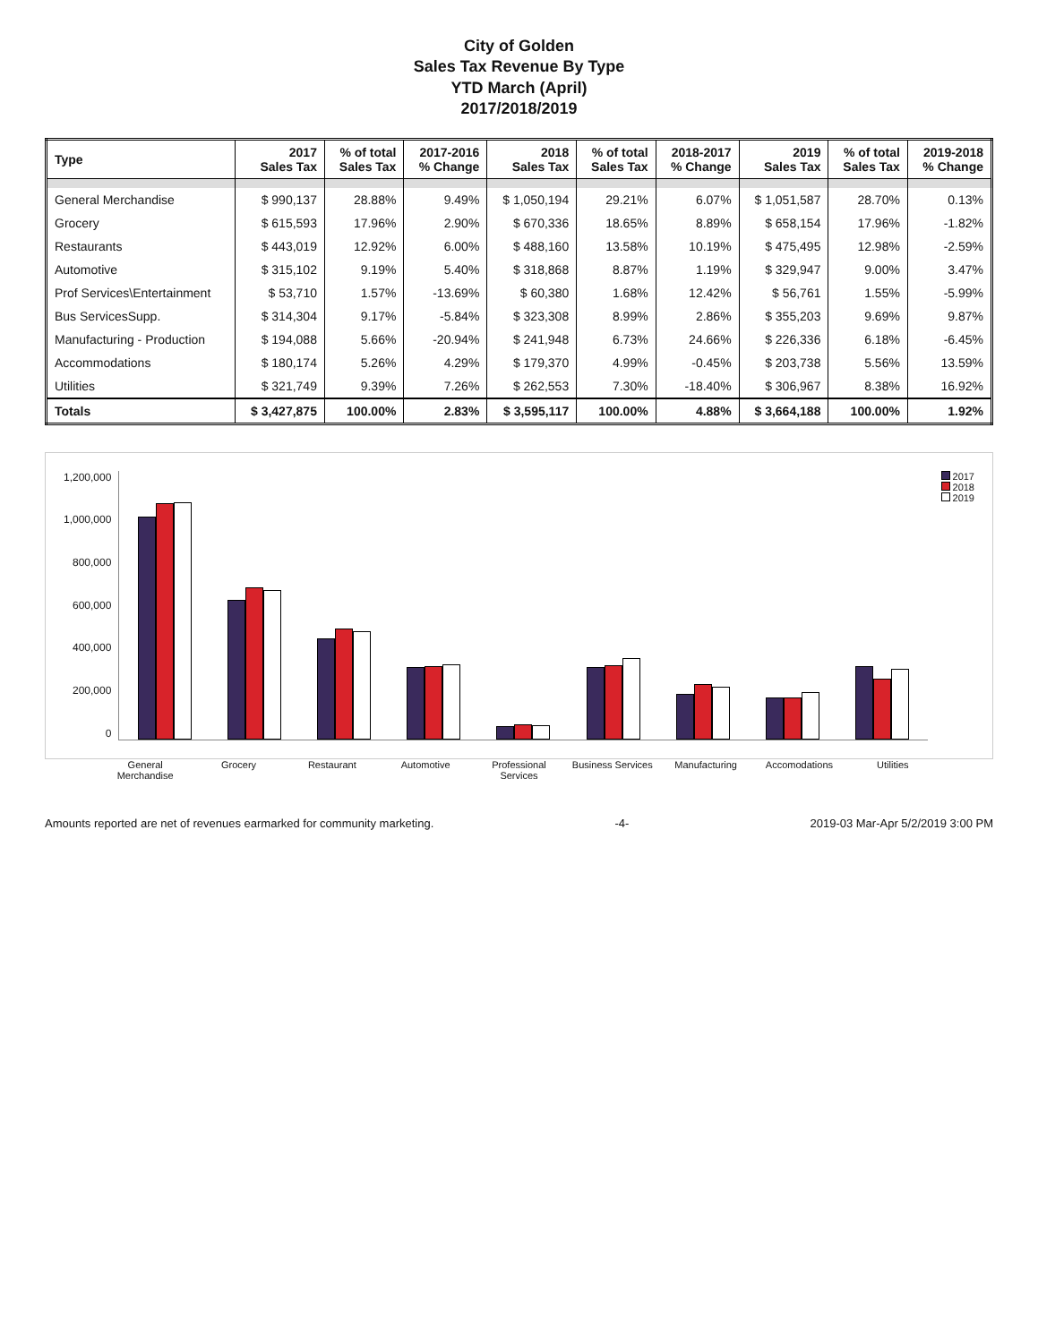City of Golden
Sales Tax Revenue By Type
YTD March (April)
2017/2018/2019
| Type | 2017 Sales Tax | % of total Sales Tax | 2017-2016 % Change | 2018 Sales Tax | % of total Sales Tax | 2018-2017 % Change | 2019 Sales Tax | % of total Sales Tax | 2019-2018 % Change |
| --- | --- | --- | --- | --- | --- | --- | --- | --- | --- |
| General Merchandise | $ 990,137 | 28.88% | 9.49% | $ 1,050,194 | 29.21% | 6.07% | $ 1,051,587 | 28.70% | 0.13% |
| Grocery | $ 615,593 | 17.96% | 2.90% | $ 670,336 | 18.65% | 8.89% | $ 658,154 | 17.96% | -1.82% |
| Restaurants | $ 443,019 | 12.92% | 6.00% | $ 488,160 | 13.58% | 10.19% | $ 475,495 | 12.98% | -2.59% |
| Automotive | $ 315,102 | 9.19% | 5.40% | $ 318,868 | 8.87% | 1.19% | $ 329,947 | 9.00% | 3.47% |
| Prof Services\Entertainment | $ 53,710 | 1.57% | -13.69% | $ 60,380 | 1.68% | 12.42% | $ 56,761 | 1.55% | -5.99% |
| Bus ServicesSupp. | $ 314,304 | 9.17% | -5.84% | $ 323,308 | 8.99% | 2.86% | $ 355,203 | 9.69% | 9.87% |
| Manufacturing - Production | $ 194,088 | 5.66% | -20.94% | $ 241,948 | 6.73% | 24.66% | $ 226,336 | 6.18% | -6.45% |
| Accommodations | $ 180,174 | 5.26% | 4.29% | $ 179,370 | 4.99% | -0.45% | $ 203,738 | 5.56% | 13.59% |
| Utilities | $ 321,749 | 9.39% | 7.26% | $ 262,553 | 7.30% | -18.40% | $ 306,967 | 8.38% | 16.92% |
| Totals | $ 3,427,875 | 100.00% | 2.83% | $ 3,595,117 | 100.00% | 4.88% | $ 3,664,188 | 100.00% | 1.92% |
1,200,000
1,000,000
800,000
600,000
400,000
200,000
0
2017
2018
2019
General Merchandise Grocery Restaurant Automotive Professional Services Business Services Manufacturing Accomodations Utilities
Amounts reported are net of revenues earmarked for community marketing.
-4- 2019-03 Mar-Apr 5/2/2019 3:00 PM